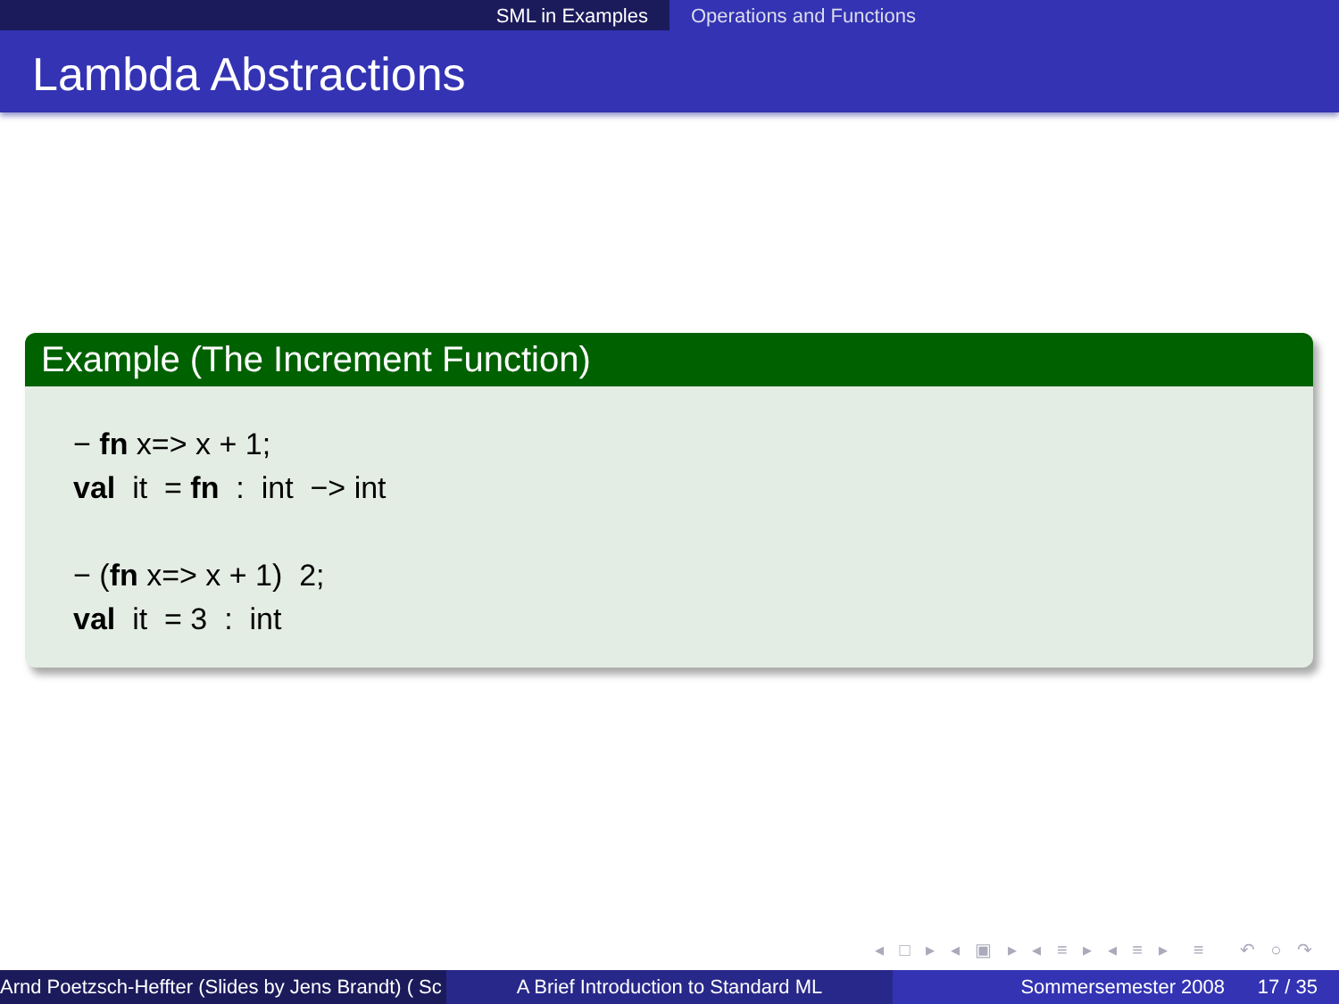SML in Examples Operations and Functions
Lambda Abstractions
Example (The Increment Function)
− fn x=> x + 1;
val it = fn : int −> int
− (fn x=> x + 1) 2;
val it = 3 : int
◂ □ ▸ ◂ ▣ ▸ ◂ ≡ ▸ ◂ ≡ ▸ ≡ ↶ ○ ↷
Arnd Poetzsch-Heffter (Slides by Jens Brandt) ( Sc A Brief Introduction to Standard ML Sommersemester 2008 17 / 35